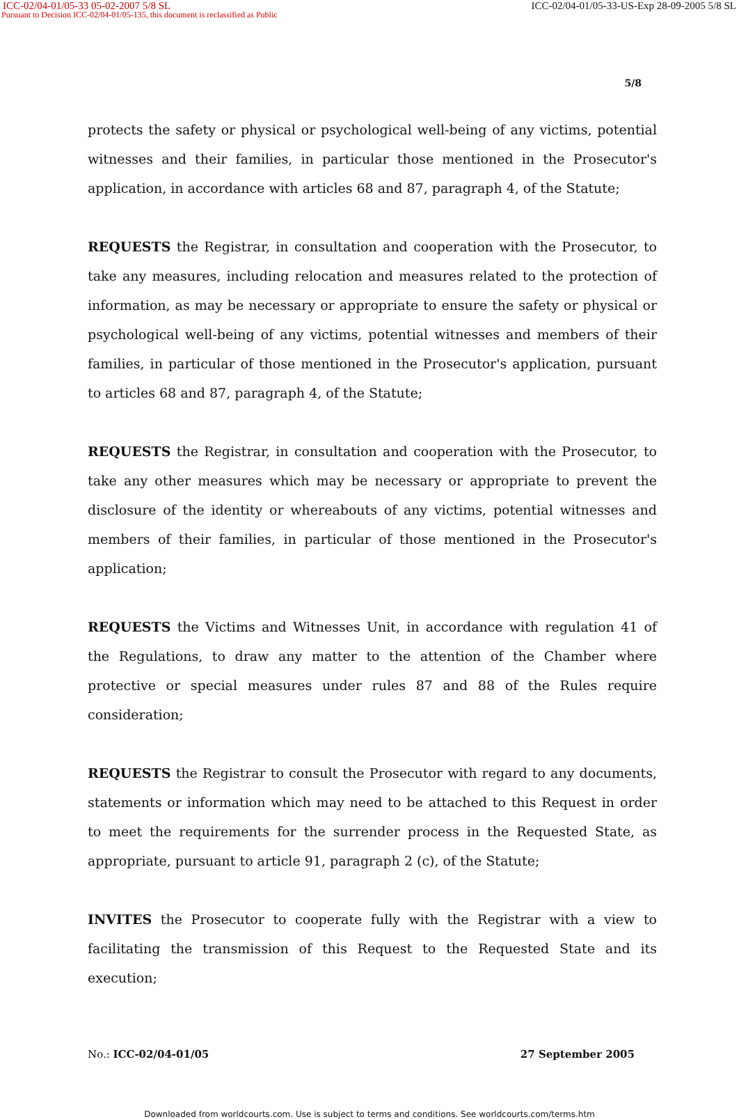ICC-02/04-01/05-33 05-02-2007 5/8 SL ICC-02/04-01/05-33-US-Exp 28-09-2005 5/8 SL
Pursuant to Decision ICC-02/04-01/05-135, this document is reclassified as Public
5/8
protects the safety or physical or psychological well-being of any victims, potential witnesses and their families, in particular those mentioned in the Prosecutor's application, in accordance with articles 68 and 87, paragraph 4, of the Statute;
REQUESTS the Registrar, in consultation and cooperation with the Prosecutor, to take any measures, including relocation and measures related to the protection of information, as may be necessary or appropriate to ensure the safety or physical or psychological well-being of any victims, potential witnesses and members of their families, in particular of those mentioned in the Prosecutor's application, pursuant to articles 68 and 87, paragraph 4, of the Statute;
REQUESTS the Registrar, in consultation and cooperation with the Prosecutor, to take any other measures which may be necessary or appropriate to prevent the disclosure of the identity or whereabouts of any victims, potential witnesses and members of their families, in particular of those mentioned in the Prosecutor's application;
REQUESTS the Victims and Witnesses Unit, in accordance with regulation 41 of the Regulations, to draw any matter to the attention of the Chamber where protective or special measures under rules 87 and 88 of the Rules require consideration;
REQUESTS the Registrar to consult the Prosecutor with regard to any documents, statements or information which may need to be attached to this Request in order to meet the requirements for the surrender process in the Requested State, as appropriate, pursuant to article 91, paragraph 2 (c), of the Statute;
INVITES the Prosecutor to cooperate fully with the Registrar with a view to facilitating the transmission of this Request to the Requested State and its execution;
No.: ICC-02/04-01/05 27 September 2005
Downloaded from worldcourts.com. Use is subject to terms and conditions. See worldcourts.com/terms.htm